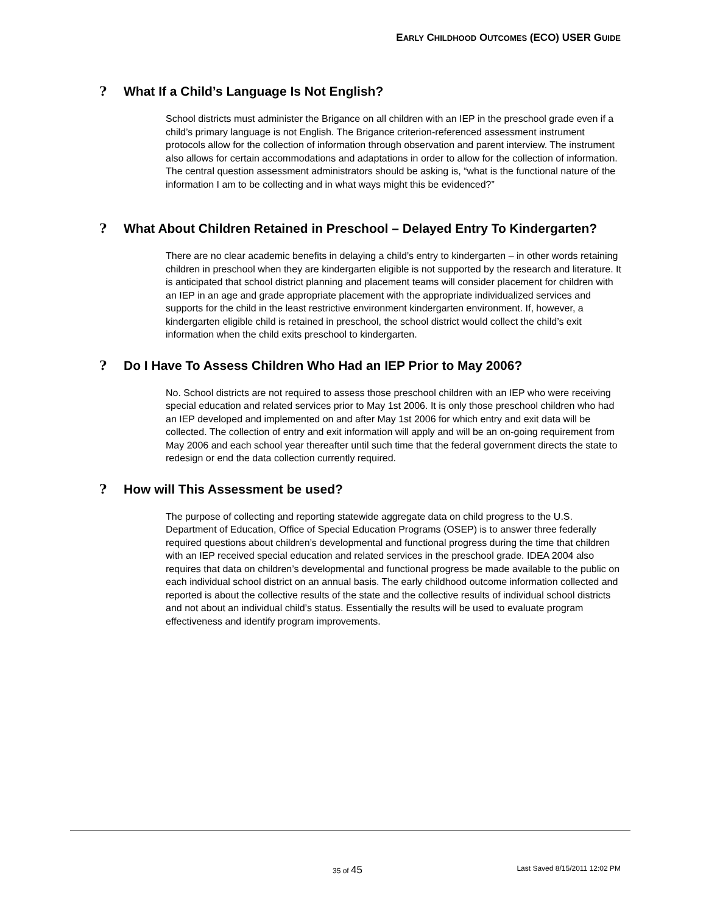EARLY CHILDHOOD OUTCOMES (ECO) USER GUIDE
? What If a Child’s Language Is Not English?
School districts must administer the Brigance on all children with an IEP in the preschool grade even if a child’s primary language is not English. The Brigance criterion-referenced assessment instrument protocols allow for the collection of information through observation and parent interview. The instrument also allows for certain accommodations and adaptations in order to allow for the collection of information. The central question assessment administrators should be asking is, “what is the functional nature of the information I am to be collecting and in what ways might this be evidenced?”
? What About Children Retained in Preschool – Delayed Entry To Kindergarten?
There are no clear academic benefits in delaying a child’s entry to kindergarten – in other words retaining children in preschool when they are kindergarten eligible is not supported by the research and literature. It is anticipated that school district planning and placement teams will consider placement for children with an IEP in an age and grade appropriate placement with the appropriate individualized services and supports for the child in the least restrictive environment kindergarten environment. If, however, a kindergarten eligible child is retained in preschool, the school district would collect the child’s exit information when the child exits preschool to kindergarten.
? Do I Have To Assess Children Who Had an IEP Prior to May 2006?
No. School districts are not required to assess those preschool children with an IEP who were receiving special education and related services prior to May 1st 2006. It is only those preschool children who had an IEP developed and implemented on and after May 1st 2006 for which entry and exit data will be collected. The collection of entry and exit information will apply and will be an on-going requirement from May 2006 and each school year thereafter until such time that the federal government directs the state to redesign or end the data collection currently required.
? How will This Assessment be used?
The purpose of collecting and reporting statewide aggregate data on child progress to the U.S. Department of Education, Office of Special Education Programs (OSEP) is to answer three federally required questions about children’s developmental and functional progress during the time that children with an IEP received special education and related services in the preschool grade. IDEA 2004 also requires that data on children’s developmental and functional progress be made available to the public on each individual school district on an annual basis. The early childhood outcome information collected and reported is about the collective results of the state and the collective results of individual school districts and not about an individual child’s status. Essentially the results will be used to evaluate program effectiveness and identify program improvements.
35 of 45 Last Saved 8/15/2011 12:02 PM